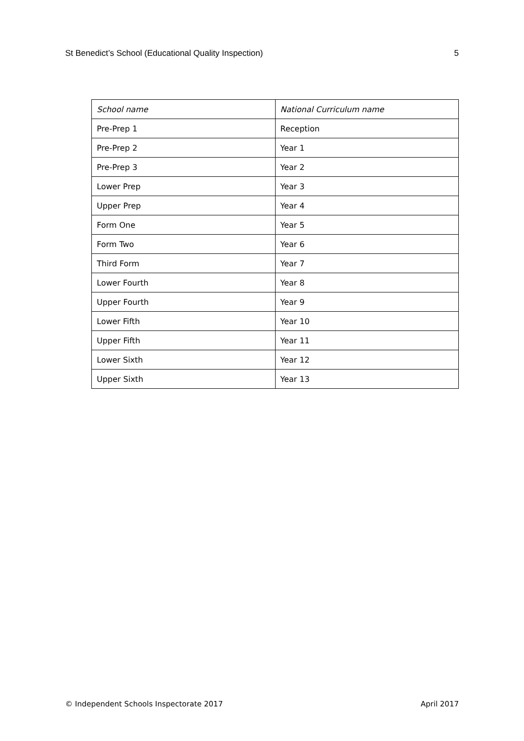St Benedict’s School (Educational Quality Inspection) 5
| School name | National Curriculum name |
| --- | --- |
| Pre-Prep 1 | Reception |
| Pre-Prep 2 | Year 1 |
| Pre-Prep 3 | Year 2 |
| Lower Prep | Year 3 |
| Upper Prep | Year 4 |
| Form One | Year 5 |
| Form Two | Year 6 |
| Third Form | Year 7 |
| Lower Fourth | Year 8 |
| Upper Fourth | Year 9 |
| Lower Fifth | Year 10 |
| Upper Fifth | Year 11 |
| Lower Sixth | Year 12 |
| Upper Sixth | Year 13 |
© Independent Schools Inspectorate 2017 April 2017